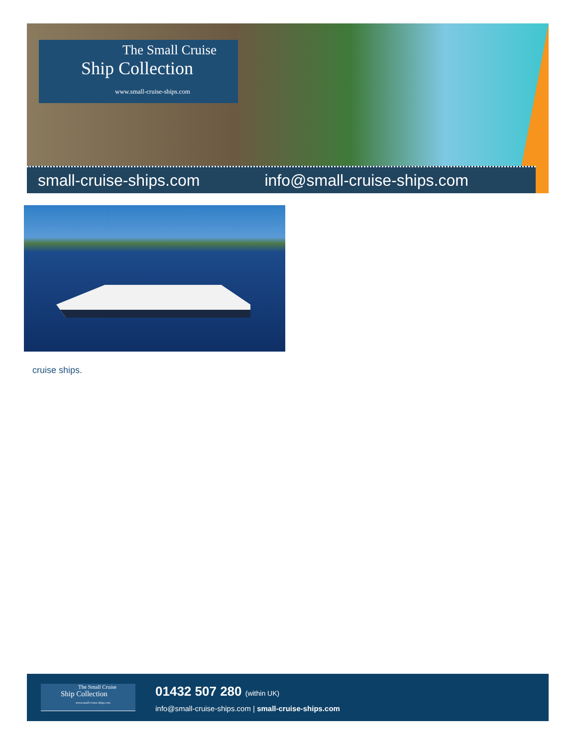The Small Cruise
Ship Collection
www.small-cruise-ships.com
small-cruise-ships.com info@small-cruise-ships.com
cruise ships.
The Small Cruise
Ship Collection
www.small-cruise-ships.com
01432 507 280 (within UK)
info@small-cruise-ships.com | small-cruise-ships.com